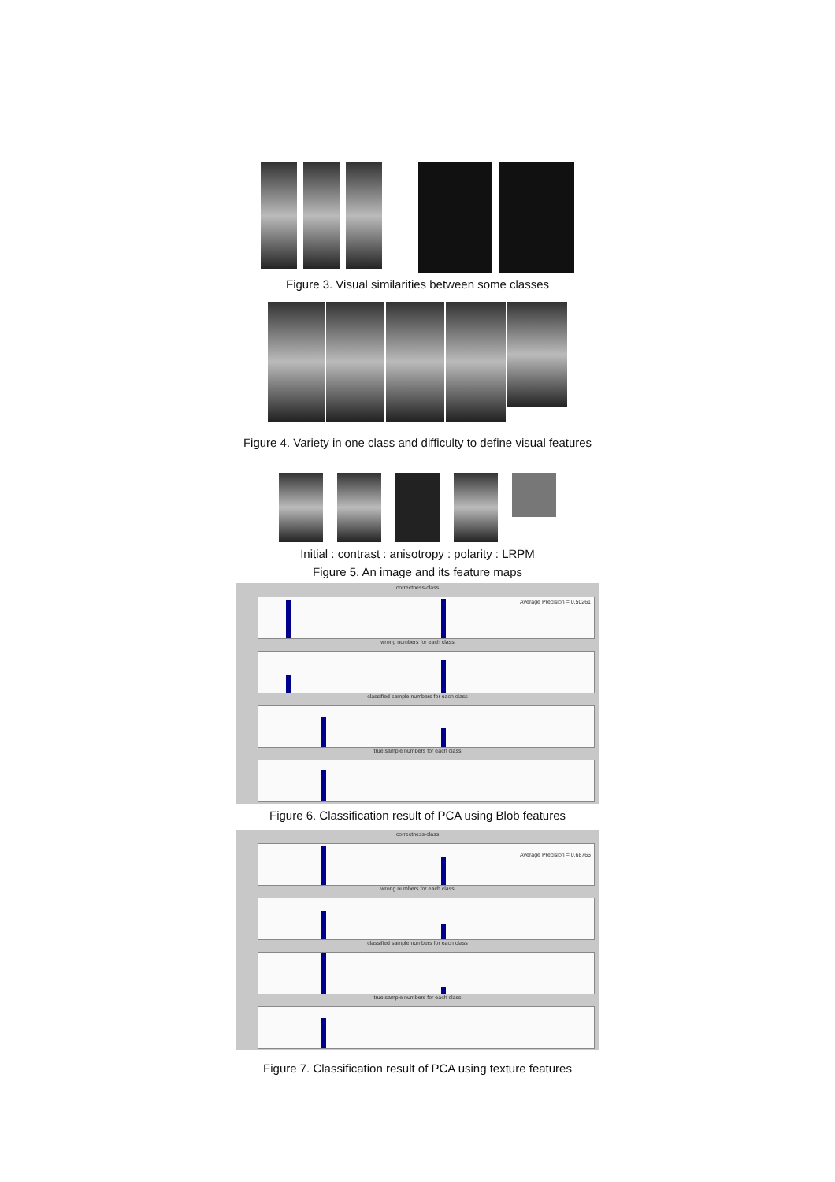Figure 3. Visual similarities between some classes
Figure 4. Variety in one class and difficulty to define visual features
Initial : contrast : anisotropy : polarity : LRPM
Figure 5. An image and its feature maps
correctness-class
Average Precision = 0.50261
wrong numbers for each class
classified sample numbers for each class
true sample numbers for each class
Figure 6. Classification result of PCA using Blob features
correctness-class
Average Precision = 0.68766
wrong numbers for each class
classified sample numbers for each class
true sample numbers for each class
Figure 7. Classification result of PCA using texture features